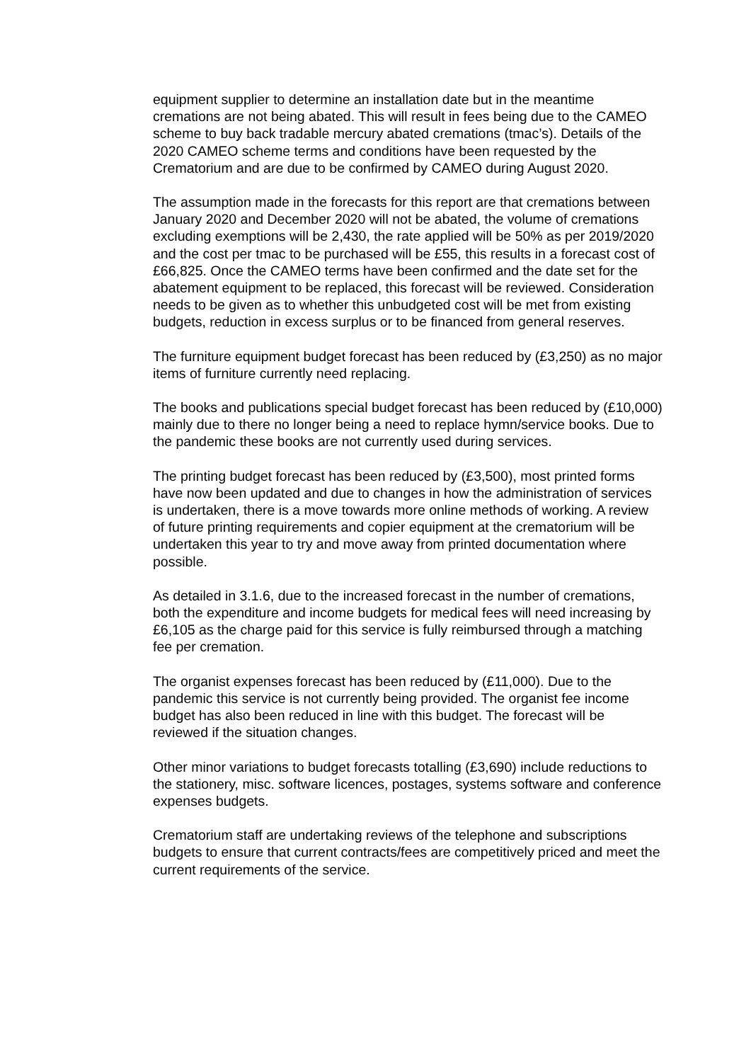equipment supplier to determine an installation date but in the meantime cremations are not being abated. This will result in fees being due to the CAMEO scheme to buy back tradable mercury abated cremations (tmac’s). Details of the 2020 CAMEO scheme terms and conditions have been requested by the Crematorium and are due to be confirmed by CAMEO during August 2020.
The assumption made in the forecasts for this report are that cremations between January 2020 and December 2020 will not be abated, the volume of cremations excluding exemptions will be 2,430, the rate applied will be 50% as per 2019/2020 and the cost per tmac to be purchased will be £55, this results in a forecast cost of £66,825. Once the CAMEO terms have been confirmed and the date set for the abatement equipment to be replaced, this forecast will be reviewed. Consideration needs to be given as to whether this unbudgeted cost will be met from existing budgets, reduction in excess surplus or to be financed from general reserves.
The furniture equipment budget forecast has been reduced by (£3,250) as no major items of furniture currently need replacing.
The books and publications special budget forecast has been reduced by (£10,000) mainly due to there no longer being a need to replace hymn/service books. Due to the pandemic these books are not currently used during services.
The printing budget forecast has been reduced by (£3,500), most printed forms have now been updated and due to changes in how the administration of services is undertaken, there is a move towards more online methods of working. A review of future printing requirements and copier equipment at the crematorium will be undertaken this year to try and move away from printed documentation where possible.
As detailed in 3.1.6, due to the increased forecast in the number of cremations, both the expenditure and income budgets for medical fees will need increasing by £6,105 as the charge paid for this service is fully reimbursed through a matching fee per cremation.
The organist expenses forecast has been reduced by (£11,000). Due to the pandemic this service is not currently being provided. The organist fee income budget has also been reduced in line with this budget. The forecast will be reviewed if the situation changes.
Other minor variations to budget forecasts totalling (£3,690) include reductions to the stationery, misc. software licences, postages, systems software and conference expenses budgets.
Crematorium staff are undertaking reviews of the telephone and subscriptions budgets to ensure that current contracts/fees are competitively priced and meet the current requirements of the service.